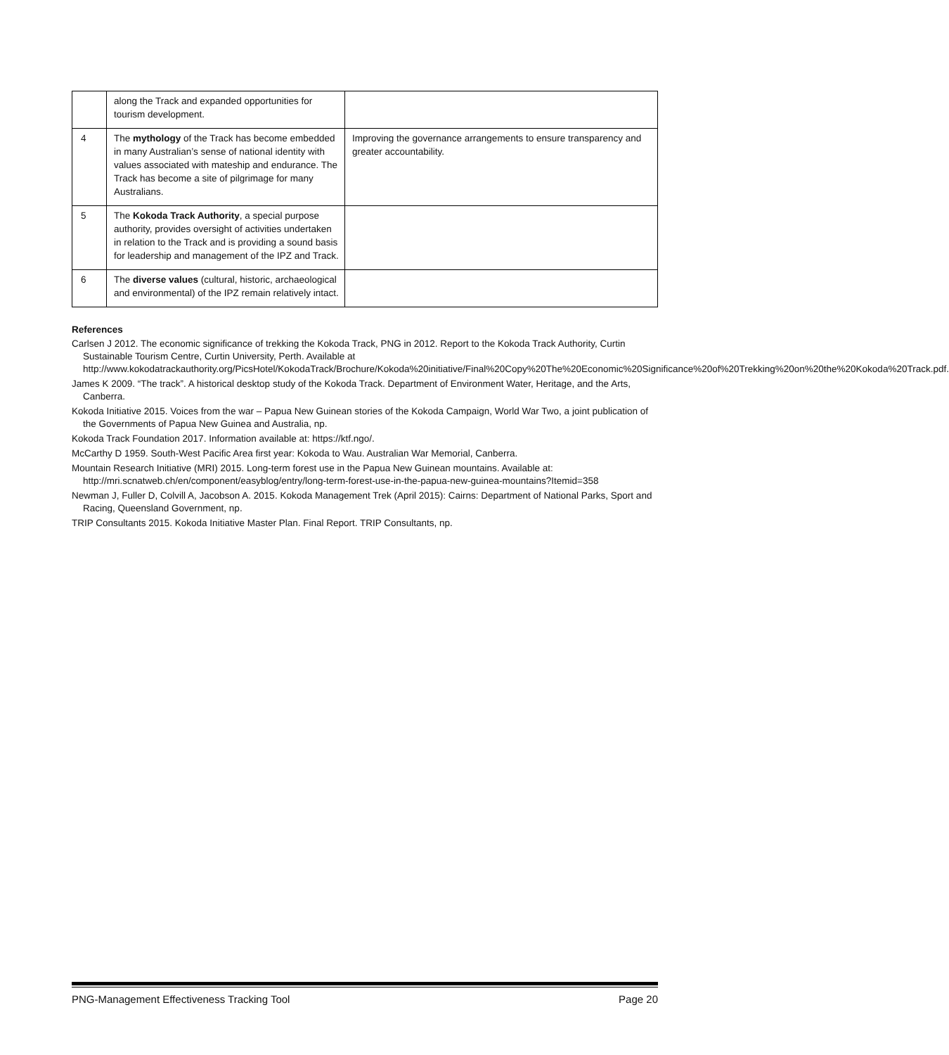| | along the Track and expanded opportunities for tourism development. | |
| 4 | The mythology of the Track has become embedded in many Australian’s sense of national identity with values associated with mateship and endurance. The Track has become a site of pilgrimage for many Australians. | Improving the governance arrangements to ensure transparency and greater accountability. |
| 5 | The Kokoda Track Authority , a special purpose authority, provides oversight of activities undertaken in relation to the Track and is providing a sound basis for leadership and management of the IPZ and Track. | |
| 6 | The diverse values (cultural, historic, archaeological and environmental) of the IPZ remain relatively intact. | |
References
Carlsen J 2012. The economic significance of trekking the Kokoda Track, PNG in 2012. Report to the Kokoda Track Authority, Curtin Sustainable Tourism Centre, Curtin University, Perth. Available at http://www.kokodatrackauthority.org/PicsHotel/KokodaTrack/Brochure/Kokoda%20initiative/Final%20Copy%20The%20Economic%20Significance%20of%20Trekking%20on%20the%20Kokoda%20Track.pdf.
James K 2009. “The track”. A historical desktop study of the Kokoda Track. Department of Environment Water, Heritage, and the Arts, Canberra.
Kokoda Initiative 2015. Voices from the war – Papua New Guinean stories of the Kokoda Campaign, World War Two, a joint publication of the Governments of Papua New Guinea and Australia, np.
Kokoda Track Foundation 2017. Information available at: https://ktf.ngo/.
McCarthy D 1959. South-West Pacific Area first year: Kokoda to Wau. Australian War Memorial, Canberra.
Mountain Research Initiative (MRI) 2015. Long-term forest use in the Papua New Guinean mountains. Available at: http://mri.scnatweb.ch/en/component/easyblog/entry/long-term-forest-use-in-the-papua-new-guinea-mountains?Itemid=358
Newman J, Fuller D, Colvill A, Jacobson A. 2015. Kokoda Management Trek (April 2015): Cairns: Department of National Parks, Sport and Racing, Queensland Government, np.
TRIP Consultants 2015. Kokoda Initiative Master Plan. Final Report. TRIP Consultants, np.
PNG-Management Effectiveness Tracking Tool Page 20